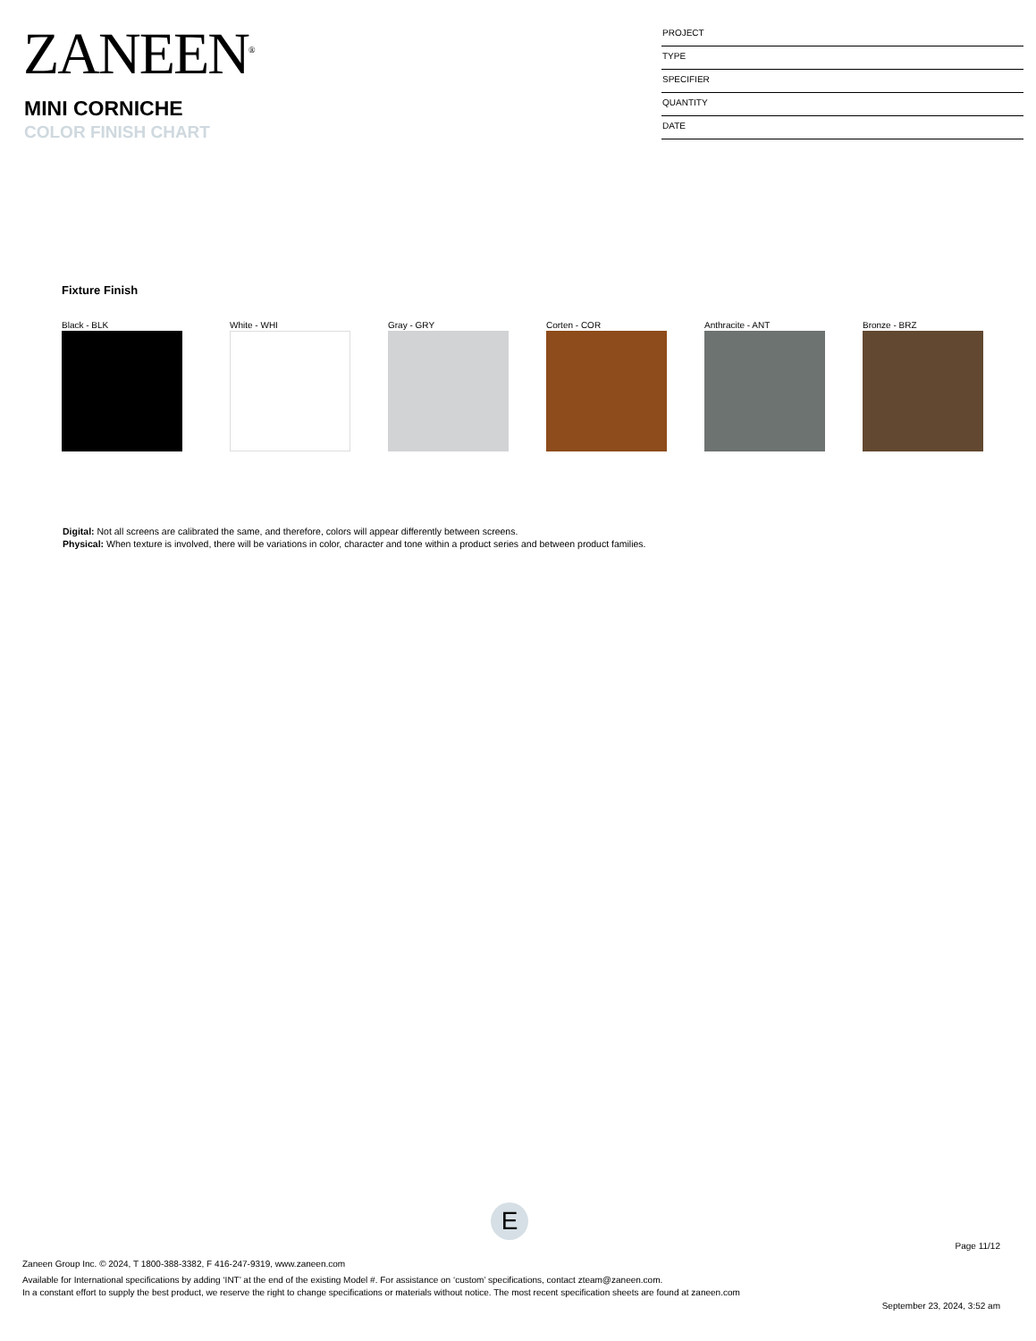ZANEEN<sup>®</sup>
MINI CORNICHE
COLOR FINISH CHART
PROJECT
TYPE
SPECIFIER
QUANTITY
DATE
Fixture Finish
Black - BLK White - WHI Gray - GRY Corten - COR Anthracite - ANT Bronze - BRZ
Digital: Not all screens are calibrated the same, and therefore, colors will appear differently between screens.
Physical: When texture is involved, there will be variations in color, character and tone within a product series and between product families.
E
Page 11/12
Zaneen Group Inc. © 2024, T 1800-388-3382, F 416-247-9319, www.zaneen.com
Available for International specifications by adding ‘INT’ at the end of the existing Model #. For assistance on ‘custom’ specifications, contact zteam@zaneen.com.
In a constant effort to supply the best product, we reserve the right to change specifications or materials without notice. The most recent specification sheets are found at zaneen.com
September 23, 2024, 3:52 am